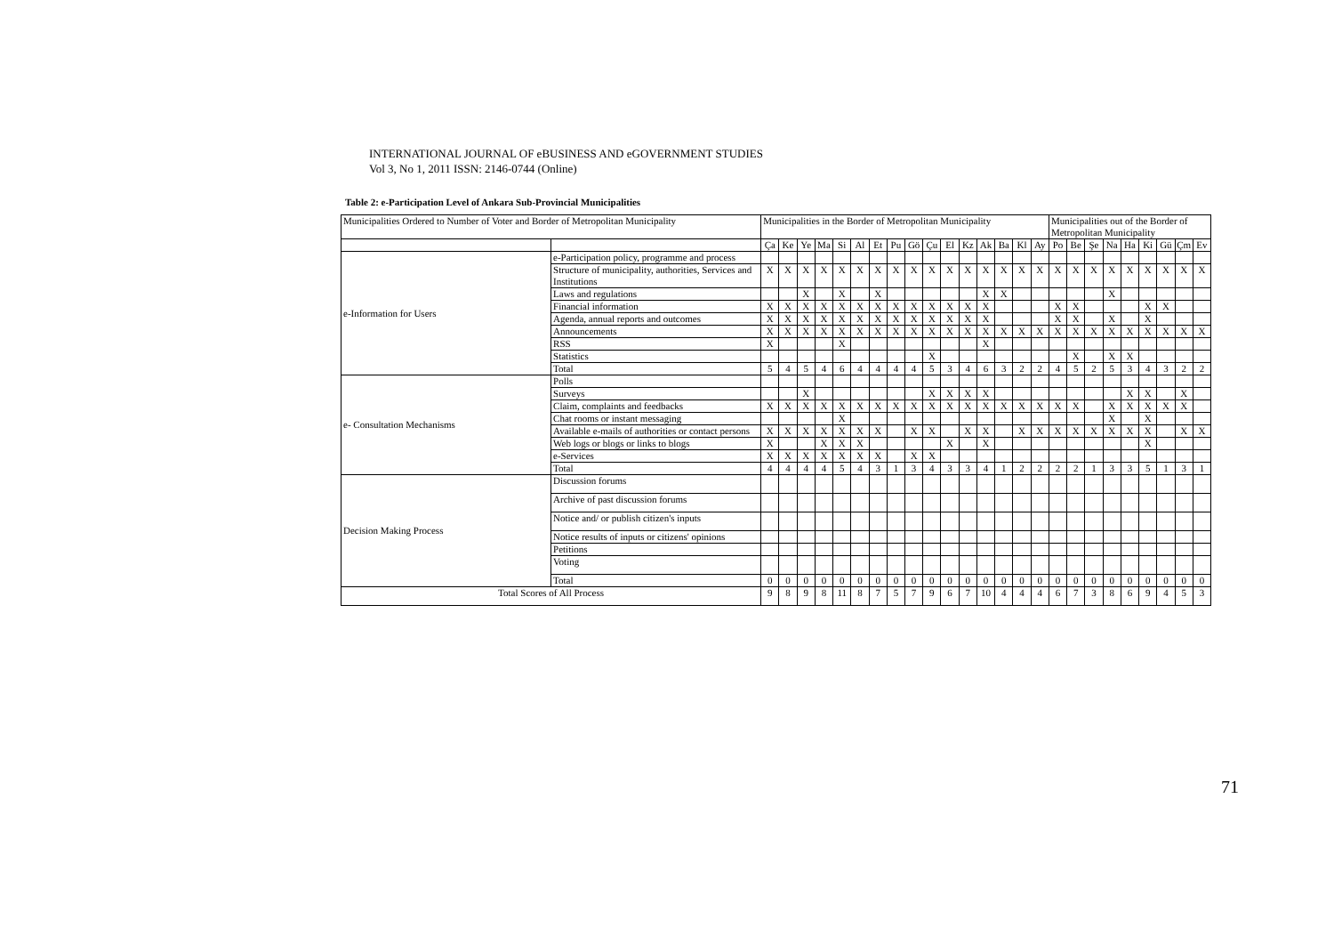INTERNATIONAL JOURNAL OF eBUSINESS AND eGOVERNMENT STUDIES
Vol 3, No 1, 2011 ISSN: 2146-0744 (Online)
Table 2: e-Participation Level of Ankara Sub-Provincial Municipalities
| Municipalities Ordered to Number of Voter and Border of Metropolitan Municipality | | Municipalities in the Border of Metropolitan Municipality | | | | | | | | | | | | | | | | Municipalities out of the Border of Metropolitan Municipality | | | | | | | | |
| --- | --- | --- | --- | --- | --- | --- | --- | --- | --- | --- | --- | --- | --- | --- | --- | --- | --- | --- | --- | --- | --- | --- | --- | --- | --- | --- |
| | | Ça | Ke | Ye | Ma | Si | Al | Et | Pu | Gö | Çu | El | Kz | Ak | Ba | Kl | Ay | Po | Be | Şe | Na | Ha | Ki | Gü | Çm | Ev |
| e-Information for Users | e-Participation policy, programme and process | | | | | | | | | | | | | | | | | | | | | | | | | |
| | Structure of municipality, authorities, Services and Institutions | X | X | X | X | X | X | X | X | X | X | X | X | X | X | X | X | X | X | X | X | X | X | X | X | X |
| | Laws and regulations | | | X | | X | | X | | | | | | X | X | | | | | | X | | | | | |
| | Financial information | X | X | X | X | X | X | X | X | X | X | X | X | X | | | | X | X | | | | X | X | | |
| | Agenda, annual reports and outcomes | X | X | X | X | X | X | X | X | X | X | X | X | X | | | | X | X | | X | | X | | | |
| | Announcements | X | X | X | X | X | X | X | X | X | X | X | X | X | X | X | X | X | X | X | X | X | X | X | X | X |
| | RSS | X | | | | X | | | | | | | | X | | | | | | | | | | | | |
| | Statistics | | | | | | | | | | X | | | | | | | | X | | X | X | | | | |
| | Total | 5 | 4 | 5 | 4 | 6 | 4 | 4 | 4 | 4 | 5 | 3 | 4 | 6 | 3 | 2 | 2 | 4 | 5 | 2 | 5 | 3 | 4 | 3 | 2 | 2 |
| e- Consultation Mechanisms | Polls | | | | | | | | | | | | | | | | | | | | | | | | | |
| | Surveys | | | X | | | | | | | X | X | X | X | | | | | | | | X | X | | X | |
| | Claim, complaints and feedbacks | X | X | X | X | X | X | X | X | X | X | X | X | X | X | X | X | X | X | | X | X | X | X | X | |
| | Chat rooms or instant messaging | | | | | X | | | | | | | | | | | | | | | X | | X | | | |
| | Available e-mails of authorities or contact persons | X | X | X | X | X | X | X | | X | X | | X | X | | X | X | X | X | X | X | X | X | | X | X |
| | Web logs or blogs or links to blogs | X | | | X | X | X | | | | | X | | X | | | | | | | | | X | | | |
| | e-Services | X | X | X | X | X | X | X | | X | X | | | | | | | | | | | | | | | |
| | Total | 4 | 4 | 4 | 4 | 5 | 4 | 3 | 1 | 3 | 4 | 3 | 3 | 4 | 1 | 2 | 2 | 2 | 2 | 1 | 3 | 3 | 5 | 1 | 3 | 1 |
| Decision Making Process | Discussion forums | | | | | | | | | | | | | | | | | | | | | | | | | |
| | Archive of past discussion forums | | | | | | | | | | | | | | | | | | | | | | | | | |
| | Notice and/ or publish citizen's inputs | | | | | | | | | | | | | | | | | | | | | | | | | |
| | Notice results of inputs or citizens' opinions | | | | | | | | | | | | | | | | | | | | | | | | | |
| | Petitions | | | | | | | | | | | | | | | | | | | | | | | | | |
| | Voting | | | | | | | | | | | | | | | | | | | | | | | | | |
| | Total | 0 | 0 | 0 | 0 | 0 | 0 | 0 | 0 | 0 | 0 | 0 | 0 | 0 | 0 | 0 | 0 | 0 | 0 | 0 | 0 | 0 | 0 | 0 | 0 | 0 |
| Total Scores of All Process | | 9 | 8 | 9 | 8 | 11 | 8 | 7 | 5 | 7 | 9 | 6 | 7 | 10 | 4 | 4 | 4 | 6 | 7 | 3 | 8 | 6 | 9 | 4 | 5 | 3 |
71